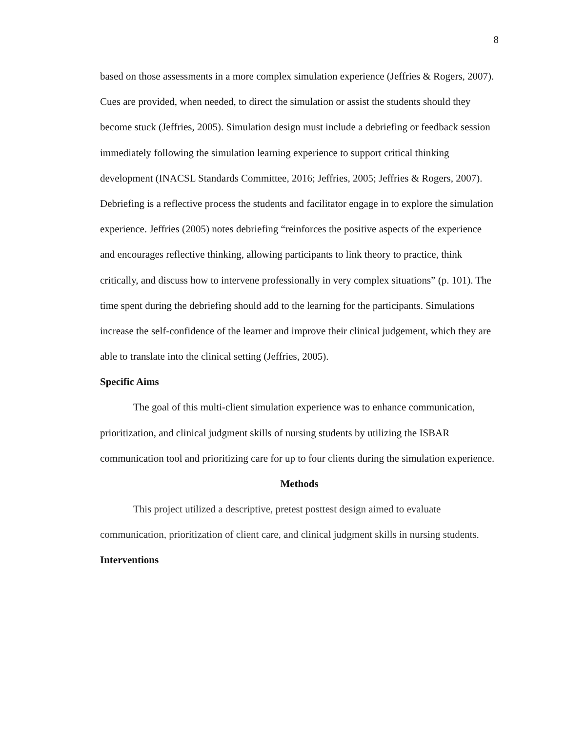8
based on those assessments in a more complex simulation experience (Jeffries & Rogers, 2007). Cues are provided, when needed, to direct the simulation or assist the students should they become stuck (Jeffries, 2005). Simulation design must include a debriefing or feedback session immediately following the simulation learning experience to support critical thinking development (INACSL Standards Committee, 2016; Jeffries, 2005; Jeffries & Rogers, 2007). Debriefing is a reflective process the students and facilitator engage in to explore the simulation experience. Jeffries (2005) notes debriefing “reinforces the positive aspects of the experience and encourages reflective thinking, allowing participants to link theory to practice, think critically, and discuss how to intervene professionally in very complex situations” (p. 101). The time spent during the debriefing should add to the learning for the participants. Simulations increase the self-confidence of the learner and improve their clinical judgement, which they are able to translate into the clinical setting (Jeffries, 2005).
Specific Aims
The goal of this multi-client simulation experience was to enhance communication, prioritization, and clinical judgment skills of nursing students by utilizing the ISBAR communication tool and prioritizing care for up to four clients during the simulation experience.
Methods
This project utilized a descriptive, pretest posttest design aimed to evaluate communication, prioritization of client care, and clinical judgment skills in nursing students.
Interventions